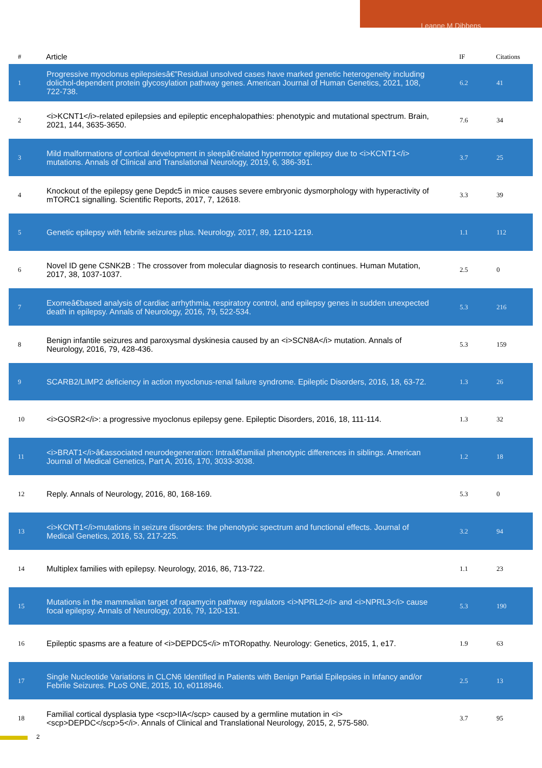Leanne M Dibbens
| # | Article | IF | Citations |
| --- | --- | --- | --- |
| 1 | Progressive myoclonus epilepsiesâ€”Residual unsolved cases have marked genetic heterogeneity including dolichol-dependent protein glycosylation pathway genes. American Journal of Human Genetics, 2021, 108, 722-738. | 6.2 | 41 |
| 2 | <i>KCNT1</i>-related epilepsies and epileptic encephalopathies: phenotypic and mutational spectrum. Brain, 2021, 144, 3635-3650. | 7.6 | 34 |
| 3 | Mild malformations of cortical development in sleepâ€related hypermotor epilepsy due to <i>KCNT1</i> mutations. Annals of Clinical and Translational Neurology, 2019, 6, 386-391. | 3.7 | 25 |
| 4 | Knockout of the epilepsy gene Depdc5 in mice causes severe embryonic dysmorphology with hyperactivity of mTORC1 signalling. Scientific Reports, 2017, 7, 12618. | 3.3 | 39 |
| 5 | Genetic epilepsy with febrile seizures plus. Neurology, 2017, 89, 1210-1219. | 1.1 | 112 |
| 6 | Novel ID gene CSNK2B : The crossover from molecular diagnosis to research continues. Human Mutation, 2017, 38, 1037-1037. | 2.5 | 0 |
| 7 | Exomeâ€based analysis of cardiac arrhythmia, respiratory control, and epilepsy genes in sudden unexpected death in epilepsy. Annals of Neurology, 2016, 79, 522-534. | 5.3 | 216 |
| 8 | Benign infantile seizures and paroxysmal dyskinesia caused by an <i>SCN8A</i> mutation. Annals of Neurology, 2016, 79, 428-436. | 5.3 | 159 |
| 9 | SCARB2/LIMP2 deficiency in action myoclonus-renal failure syndrome. Epileptic Disorders, 2016, 18, 63-72. | 1.3 | 26 |
| 10 | <i>GOSR2</i>: a progressive myoclonus epilepsy gene. Epileptic Disorders, 2016, 18, 111-114. | 1.3 | 32 |
| 11 | <i>BRAT1</i>â€associated neurodegeneration: Intraâ€familial phenotypic differences in siblings. American Journal of Medical Genetics, Part A, 2016, 170, 3033-3038. | 1.2 | 18 |
| 12 | Reply. Annals of Neurology, 2016, 80, 168-169. | 5.3 | 0 |
| 13 | <i>KCNT1</i>mutations in seizure disorders: the phenotypic spectrum and functional effects. Journal of Medical Genetics, 2016, 53, 217-225. | 3.2 | 94 |
| 14 | Multiplex families with epilepsy. Neurology, 2016, 86, 713-722. | 1.1 | 23 |
| 15 | Mutations in the mammalian target of rapamycin pathway regulators <i>NPRL2</i> and <i>NPRL3</i> cause focal epilepsy. Annals of Neurology, 2016, 79, 120-131. | 5.3 | 190 |
| 16 | Epileptic spasms are a feature of <i>DEPDC5</i> mTORopathy. Neurology: Genetics, 2015, 1, e17. | 1.9 | 63 |
| 17 | Single Nucleotide Variations in CLCN6 Identified in Patients with Benign Partial Epilepsies in Infancy and/or Febrile Seizures. PLoS ONE, 2015, 10, e0118946. | 2.5 | 13 |
| 18 | Familial cortical dysplasia type <scp>IIA</scp> caused by a germline mutation in <i><scp>DEPDC</scp>5</i>. Annals of Clinical and Translational Neurology, 2015, 2, 575-580. | 3.7 | 95 |
2